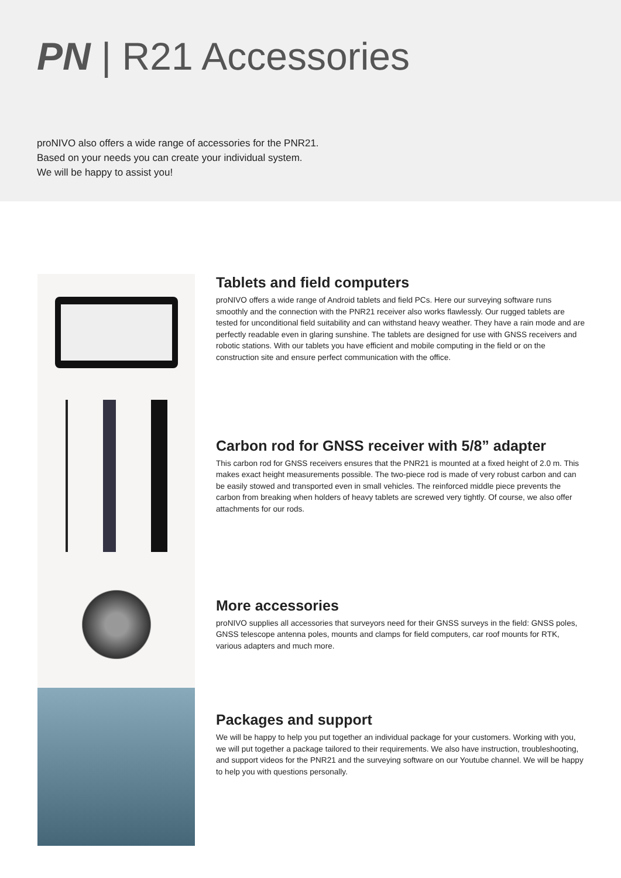PN | R21 Accessories
proNIVO also offers a wide range of accessories for the PNR21.
Based on your needs you can create your individual system.
We will be happy to assist you!
Tablets and field computers
proNIVO offers a wide range of Android tablets and field PCs. Here our surveying software runs smoothly and the connection with the PNR21 receiver also works flawlessly. Our rugged tablets are tested for unconditional field suitability and can withstand heavy weather. They have a rain mode and are perfectly readable even in glaring sunshine. The tablets are designed for use with GNSS receivers and robotic stations. With our tablets you have efficient and mobile computing in the field or on the construction site and ensure perfect communication with the office.
Carbon rod for GNSS receiver with 5/8” adapter
This carbon rod for GNSS receivers ensures that the PNR21 is mounted at a fixed height of 2.0 m. This makes exact height measurements possible. The two-piece rod is made of very robust carbon and can be easily stowed and transported even in small vehicles. The reinforced middle piece prevents the carbon from breaking when holders of heavy tablets are screwed very tightly. Of course, we also offer attachments for our rods.
More accessories
proNIVO supplies all accessories that surveyors need for their GNSS surveys in the field: GNSS poles, GNSS telescope antenna poles, mounts and clamps for field computers, car roof mounts for RTK, various adapters and much more.
Packages and support
We will be happy to help you put together an individual package for your customers. Working with you, we will put together a package tailored to their requirements. We also have instruction, troubleshooting, and support videos for the PNR21 and the surveying software on our Youtube channel. We will be happy to help you with questions personally.